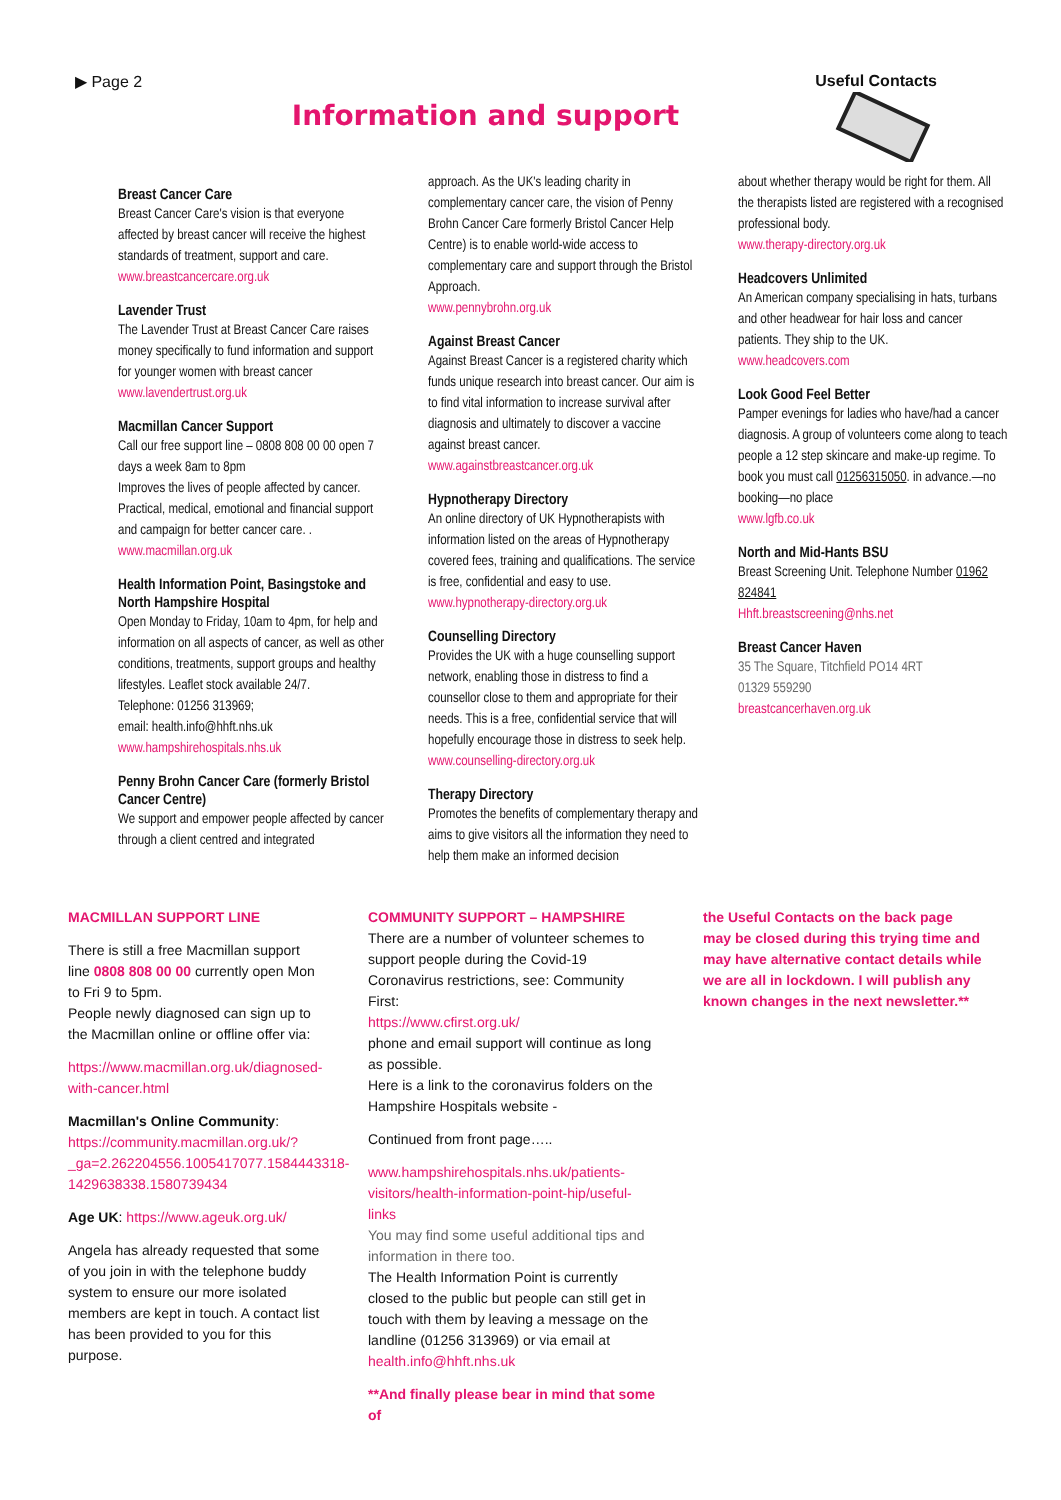▶ Page 2 Useful Contacts
Information and support
Breast Cancer Care
Breast Cancer Care's vision is that everyone affected by breast cancer will receive the highest standards of treatment, support and care.
www.breastcancercare.org.uk
Lavender Trust
The Lavender Trust at Breast Cancer Care raises money specifically to fund information and support for younger women with breast cancer
www.lavendertrust.org.uk
Macmillan Cancer Support
Call our free support line – 0808 808 00 00 open 7 days a week 8am to 8pm
Improves the lives of people affected by cancer. Practical, medical, emotional and financial support and campaign for better cancer care. .
www.macmillan.org.uk
Health Information Point, Basingstoke and North Hampshire Hospital
Open Monday to Friday, 10am to 4pm, for help and information on all aspects of cancer, as well as other conditions, treatments, support groups and healthy lifestyles. Leaflet stock available 24/7.
Telephone: 01256 313969;
email: health.info@hhft.nhs.uk
www.hampshirehospitals.nhs.uk
Penny Brohn Cancer Care (formerly Bristol Cancer Centre)
We support and empower people affected by cancer through a client centred and integrated
approach. As the UK's leading charity in complementary cancer care, the vision of Penny Brohn Cancer Care formerly Bristol Cancer Help Centre) is to enable world-wide access to complementary care and support through the Bristol Approach.
www.pennybrohn.org.uk
Against Breast Cancer
Against Breast Cancer is a registered charity which funds unique research into breast cancer. Our aim is to find vital information to increase survival after diagnosis and ultimately to discover a vaccine against breast cancer.
www.againstbreastcancer.org.uk
Hypnotherapy Directory
An online directory of UK Hypnotherapists with information listed on the areas of Hypnotherapy covered fees, training and qualifications. The service is free, confidential and easy to use.
www.hypnotherapy-directory.org.uk
Counselling Directory
Provides the UK with a huge counselling support network, enabling those in distress to find a counsellor close to them and appropriate for their needs. This is a free, confidential service that will hopefully encourage those in distress to seek help.
www.counselling-directory.org.uk
Therapy Directory
Promotes the benefits of complementary therapy and aims to give visitors all the information they need to help them make an informed decision
about whether therapy would be right for them. All the therapists listed are registered with a recognised professional body.
www.therapy-directory.org.uk
Headcovers Unlimited
An American company specialising in hats, turbans and other headwear for hair loss and cancer patients. They ship to the UK.
www.headcovers.com
Look Good Feel Better
Pamper evenings for ladies who have/had a cancer diagnosis. A group of volunteers come along to teach people a 12 step skincare and make-up regime. To book you must call 01256315050. in advance.—no booking—no place
www.lgfb.co.uk
North and Mid-Hants BSU
Breast Screening Unit. Telephone Number 01962 824841
Hhft.breastscreening@nhs.net
Breast Cancer Haven
35 The Square, Titchfield PO14 4RT
01329 559290
breastcancerhaven.org.uk
MACMILLAN SUPPORT LINE
There is still a free Macmillan support line 0808 808 00 00 currently open Mon to Fri 9 to 5pm.
People newly diagnosed can sign up to the Macmillan online or offline offer via:
https://www.macmillan.org.uk/diagnosed-with-cancer.html
Macmillan's Online Community:
https://community.macmillan.org.uk/?_ga=2.262204556.1005417077.1584443318-1429638338.1580739434
Age UK: https://www.ageuk.org.uk/
Angela has already requested that some of you join in with the telephone buddy system to ensure our more isolated members are kept in touch. A contact list has been provided to you for this purpose.
COMMUNITY SUPPORT – HAMPSHIRE
There are a number of volunteer schemes to support people during the Covid-19 Coronavirus restrictions, see: Community First:
https://www.cfirst.org.uk/
phone and email support will continue as long as possible.
Here is a link to the coronavirus folders on the Hampshire Hospitals website -
Continued from front page…..
www.hampshirehospitals.nhs.uk/patients-visitors/health-information-point-hip/useful-links
You may find some useful additional tips and information in there too.
The Health Information Point is currently closed to the public but people can still get in touch with them by leaving a message on the landline (01256 313969) or via email at health.info@hhft.nhs.uk
**And finally please bear in mind that some of
the Useful Contacts on the back page may be closed during this trying time and may have alternative contact details while we are all in lockdown. I will publish any known changes in the next newsletter.**